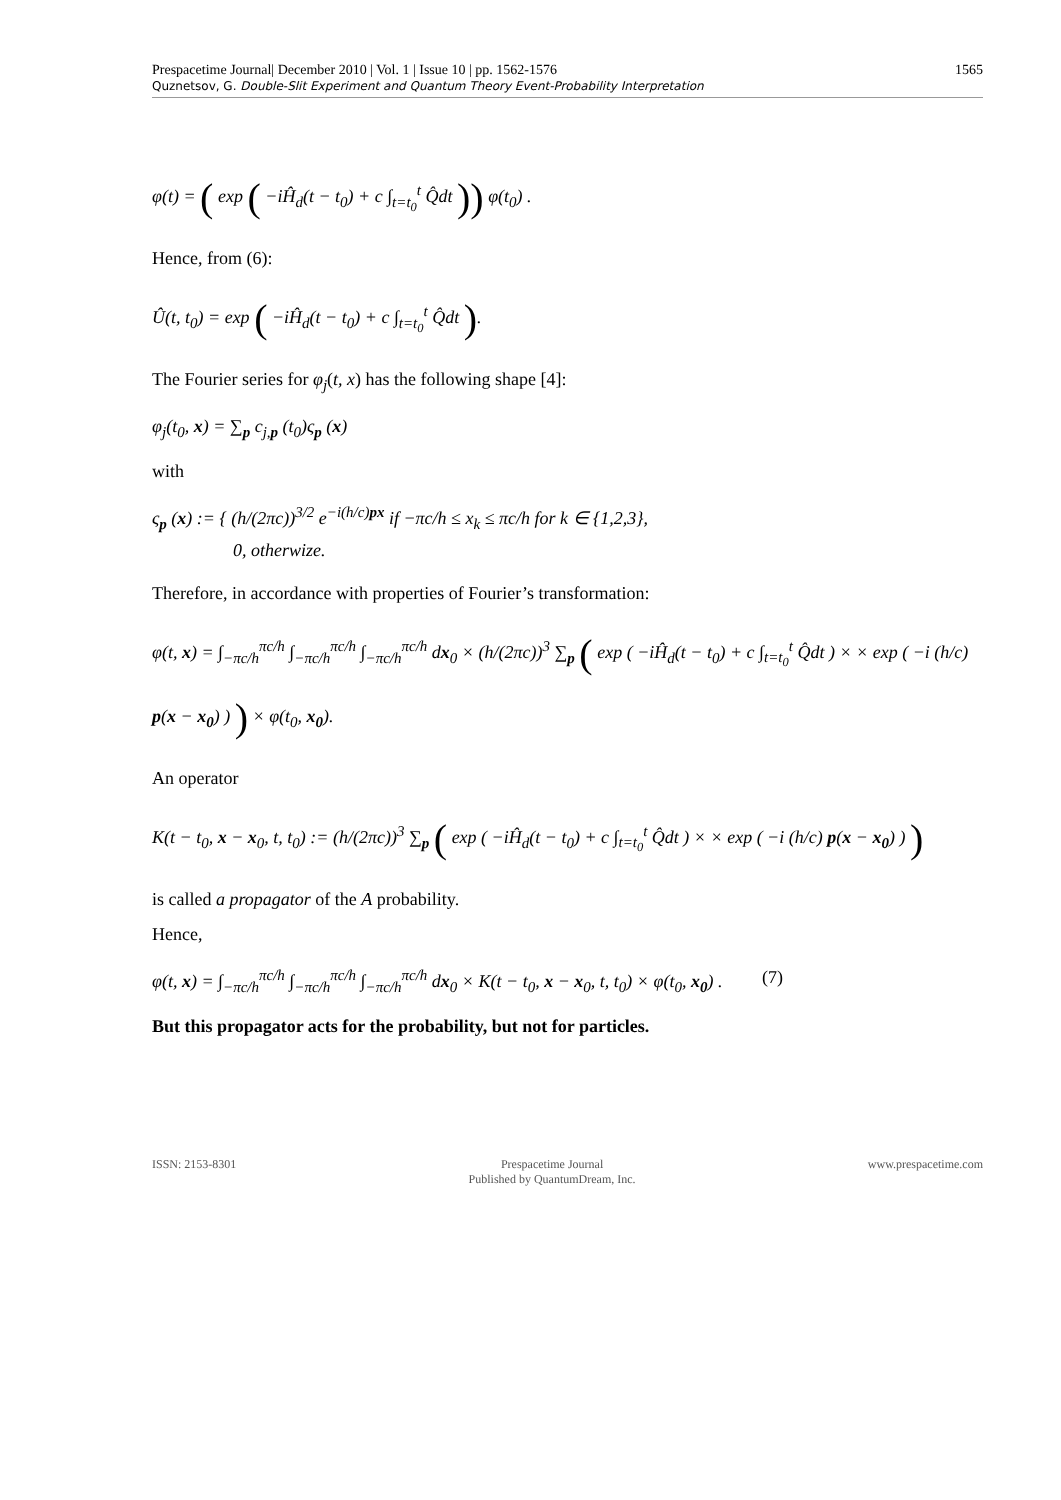Prespacetime Journal| December 2010 | Vol. 1 | Issue 10 | pp. 1562-1576
Quznetsov, G. Double-Slit Experiment and Quantum Theory Event-Probability Interpretation
1565
φ(t) = ( exp ( −iĤ<sub>d</sub>(t − t<sub>0</sub>) + c ∫<sub>t=t<sub>0</sub></sub><sup>t</sup> Q̂dt )) φ(t<sub>0</sub>) .
Hence, from (6):
Û(t, t<sub>0</sub>) = exp ( −iĤ<sub>d</sub>(t − t<sub>0</sub>) + c ∫<sub>t=t<sub>0</sub></sub><sup>t</sup> Q̂dt ).
The Fourier series for φ<sub>j</sub>(t, x) has the following shape [4]:
φ<sub>j</sub>(t<sub>0</sub>, x) = ∑<sub>p</sub> c<sub>j,p</sub> (t<sub>0</sub>)ς<sub>p</sub> (x)
with
ς<sub>p</sub> (x) := { (h/(2πc))<sup>3/2</sup> e<sup>−i(h/c)px</sup> if −πc/h ≤ x<sub>k</sub> ≤ πc/h for k ∈ {1,2,3},
0, otherwize.
Therefore, in accordance with properties of Fourier’s transformation:
φ(t, x) = ∫<sub>−πc/h</sub><sup>πc/h</sup> ∫<sub>−πc/h</sub><sup>πc/h</sup> ∫<sub>−πc/h</sub><sup>πc/h</sup> dx<sub>0</sub> × (h/(2πc))<sup>3</sup> ∑<sub>p</sub> ( exp ( −iĤ<sub>d</sub>(t − t<sub>0</sub>) + c ∫<sub>t=t<sub>0</sub></sub><sup>t</sup> Q̂dt ) × × exp ( −i (h/c) p(x − x<sub>0</sub>) ) ) × φ(t<sub>0</sub>, x<sub>0</sub>).
An operator
K(t − t<sub>0</sub>, x − x<sub>0</sub>, t, t<sub>0</sub>) := (h/(2πc))<sup>3</sup> ∑<sub>p</sub> ( exp ( −iĤ<sub>d</sub>(t − t<sub>0</sub>) + c ∫<sub>t=t<sub>0</sub></sub><sup>t</sup> Q̂dt ) × × exp ( −i (h/c) p(x − x<sub>0</sub>) ) )
is called a propagator of the A probability.
Hence,
φ(t, x) = ∫<sub>−πc/h</sub><sup>πc/h</sup> ∫<sub>−πc/h</sub><sup>πc/h</sup> ∫<sub>−πc/h</sub><sup>πc/h</sup> dx<sub>0</sub> × K(t − t<sub>0</sub>, x − x<sub>0</sub>, t, t<sub>0</sub>) × φ(t<sub>0</sub>, x<sub>0</sub>) . (7)
But this propagator acts for the probability, but not for particles.
ISSN: 2153-8301 Prespacetime Journal
Published by QuantumDream, Inc.
www.prespacetime.com